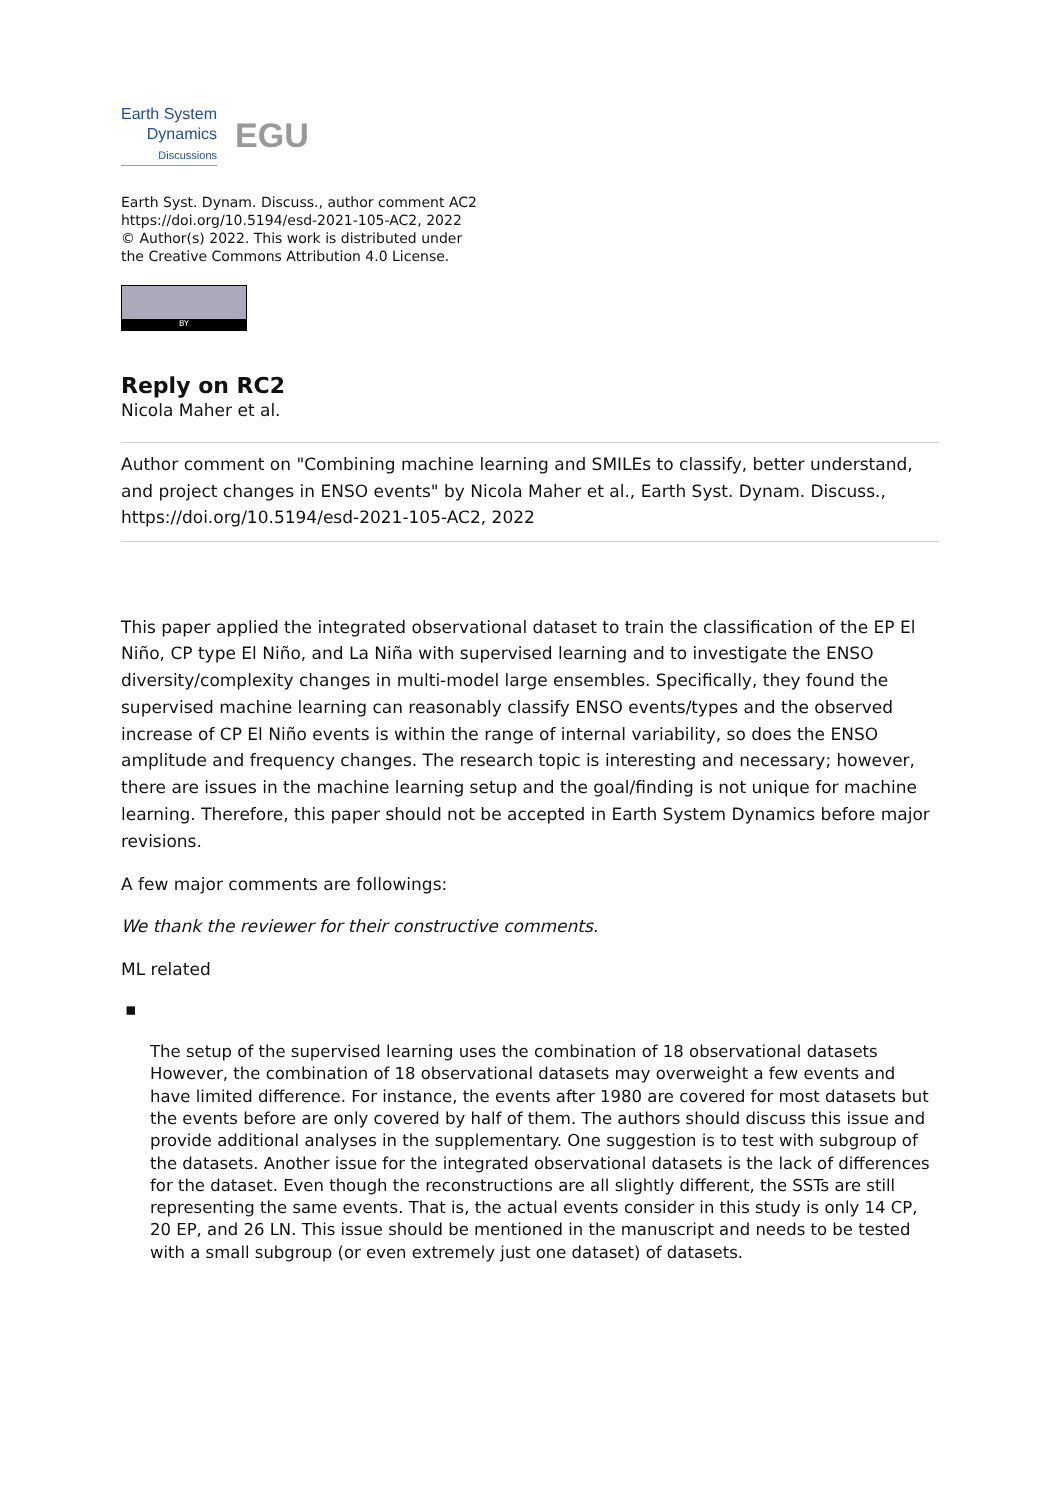Earth System
Dynamics
Discussions
EGU
Earth Syst. Dynam. Discuss., author comment AC2
https://doi.org/10.5194/esd-2021-105-AC2, 2022
© Author(s) 2022. This work is distributed under
the Creative Commons Attribution 4.0 License.
BY
Reply on RC2
Nicola Maher et al.
Author comment on "Combining machine learning and SMILEs to classify, better understand, and project changes in ENSO events" by Nicola Maher et al., Earth Syst. Dynam. Discuss., https://doi.org/10.5194/esd-2021-105-AC2, 2022
This paper applied the integrated observational dataset to train the classification of the EP El Niño, CP type El Niño, and La Niña with supervised learning and to investigate the ENSO diversity/complexity changes in multi-model large ensembles. Specifically, they found the supervised machine learning can reasonably classify ENSO events/types and the observed increase of CP El Niño events is within the range of internal variability, so does the ENSO amplitude and frequency changes. The research topic is interesting and necessary; however, there are issues in the machine learning setup and the goal/finding is not unique for machine learning. Therefore, this paper should not be accepted in Earth System Dynamics before major revisions.
A few major comments are followings:
We thank the reviewer for their constructive comments.
ML related
▪
The setup of the supervised learning uses the combination of 18 observational datasets However, the combination of 18 observational datasets may overweight a few events and have limited difference. For instance, the events after 1980 are covered for most datasets but the events before are only covered by half of them. The authors should discuss this issue and provide additional analyses in the supplementary. One suggestion is to test with subgroup of the datasets. Another issue for the integrated observational datasets is the lack of differences for the dataset. Even though the reconstructions are all slightly different, the SSTs are still representing the same events. That is, the actual events consider in this study is only 14 CP, 20 EP, and 26 LN. This issue should be mentioned in the manuscript and needs to be tested with a small subgroup (or even extremely just one dataset) of datasets.